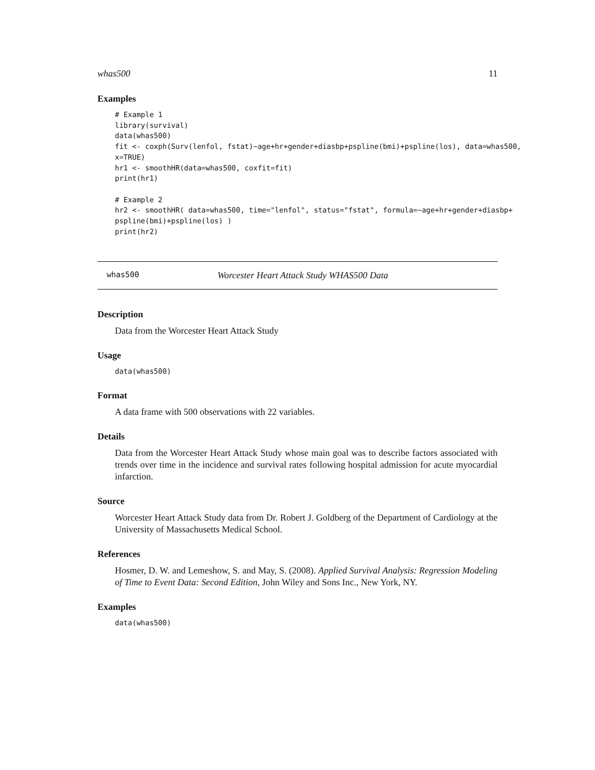whas500 11
Examples
# Example 1
library(survival)
data(whas500)
fit <- coxph(Surv(lenfol, fstat)~age+hr+gender+diasbp+pspline(bmi)+pspline(los), data=whas500,
x=TRUE)
hr1 <- smoothHR(data=whas500, coxfit=fit)
print(hr1)

# Example 2
hr2 <- smoothHR( data=whas500, time="lenfol", status="fstat", formula=~age+hr+gender+diasbp+
pspline(bmi)+pspline(los) )
print(hr2)
whas500 Worcester Heart Attack Study WHAS500 Data
Description
Data from the Worcester Heart Attack Study
Usage
data(whas500)
Format
A data frame with 500 observations with 22 variables.
Details
Data from the Worcester Heart Attack Study whose main goal was to describe factors associated with trends over time in the incidence and survival rates following hospital admission for acute myocardial infarction.
Source
Worcester Heart Attack Study data from Dr. Robert J. Goldberg of the Department of Cardiology at the University of Massachusetts Medical School.
References
Hosmer, D. W. and Lemeshow, S. and May, S. (2008). Applied Survival Analysis: Regression Modeling of Time to Event Data: Second Edition, John Wiley and Sons Inc., New York, NY.
Examples
data(whas500)